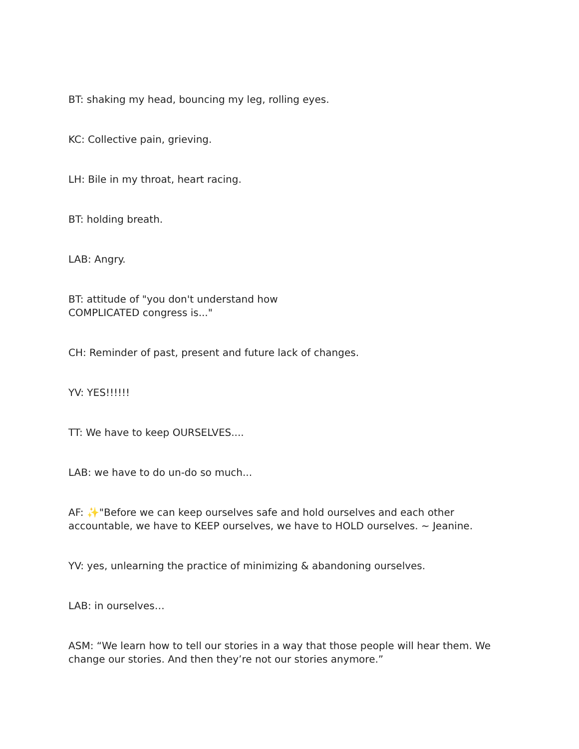BT: shaking my head, bouncing my leg, rolling eyes.
KC: Collective pain, grieving.
LH: Bile in my throat, heart racing.
BT: holding breath.
LAB: Angry.
BT: attitude of "you don't understand how
COMPLICATED congress is..."
CH: Reminder of past, present and future lack of changes.
YV: YES!!!!!!
TT: We have to keep OURSELVES....
LAB: we have to do un-do so much...
AF: ✨"Before we can keep ourselves safe and hold ourselves and each other accountable, we have to KEEP ourselves, we have to HOLD ourselves. ~ Jeanine.
YV: yes, unlearning the practice of minimizing & abandoning ourselves.
LAB: in ourselves…
ASM: “We learn how to tell our stories in a way that those people will hear them. We change our stories. And then they’re not our stories anymore.”